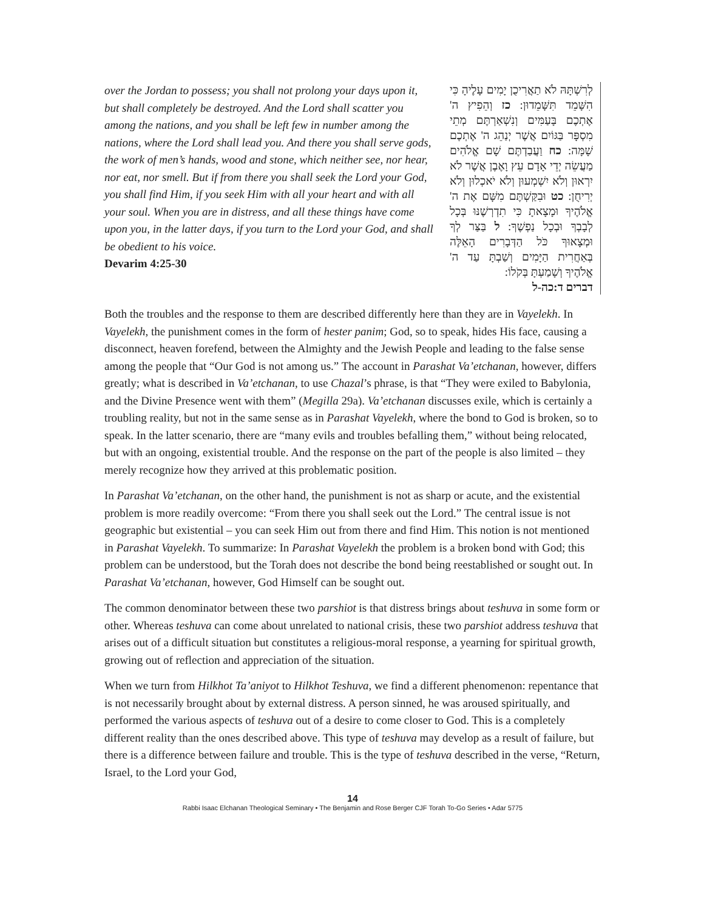over the Jordan to possess; you shall not prolong your days upon it, but shall completely be destroyed. And the Lord shall scatter you among the nations, and you shall be left few in number among the nations, where the Lord shall lead you. And there you shall serve gods, the work of men’s hands, wood and stone, which neither see, nor hear, nor eat, nor smell. But if from there you shall seek the Lord your God, you shall find Him, if you seek Him with all your heart and with all your soul. When you are in distress, and all these things have come upon you, in the latter days, if you turn to the Lord your God, and shall be obedient to his voice.
Devarim 4:25-30
לְרִשְׁתָּהּ לֹא תַאֲרִיכֻן יָמִים עָלֶיהָ כִּי הִשָּׁמֵד תִּשָּׁמֵדוּן: כז וְהֵפִיץ ה' אֶתְכֶם בָּעַמִּים וְנִשְׁאַרְתֶּם מְתֵי מִסְפָּר בַּגּוֹיִם אֲשֶׁר יְנַהֵג ה' אֶתְכֶם שָׁמָּה: כח וַעֲבַדְתֶּם שָׁם אֱלֹהִים מַעֲשֵׂה יְדֵי אָדָם עֵץ וָאֶבֶן אֲשֶׁר לֹא יִרְאוּן וְלֹא יִשְׁמְעוּן וְלֹא יֹאכְלוּן וְלֹא יְרִיחֻן: כט וּבִקַּשְׁתֶּם מִשָּׁם אֶת ה' אֱלֹהֶיךָ וּמָצָאתָ כִּי תִדְרְשֶׁנּוּ בְּכָל לְבָבְךָ וּבְכָל נַפְשֶׁךָ: ל בַּצַּר לְךָ וּמְצָאוּךָ כֹּל הַדְּבָרִים הָאֵלֶּה בְּאַחֲרִית הַיָּמִים וְשַׁבְתָּ עַד ה' אֱלֹהֶיךָ וְשָׁמַעְתָּ בְּקֹלוֹ:
דברים ד:כה-ל
Both the troubles and the response to them are described differently here than they are in Vayelekh. In Vayelekh, the punishment comes in the form of hester panim; God, so to speak, hides His face, causing a disconnect, heaven forefend, between the Almighty and the Jewish People and leading to the false sense among the people that “Our God is not among us.” The account in Parashat Va’etchanan, however, differs greatly; what is described in Va’etchanan, to use Chazal’s phrase, is that “They were exiled to Babylonia, and the Divine Presence went with them” (Megilla 29a). Va’etchanan discusses exile, which is certainly a troubling reality, but not in the same sense as in Parashat Vayelekh, where the bond to God is broken, so to speak. In the latter scenario, there are “many evils and troubles befalling them,” without being relocated, but with an ongoing, existential trouble. And the response on the part of the people is also limited – they merely recognize how they arrived at this problematic position.
In Parashat Va’etchanan, on the other hand, the punishment is not as sharp or acute, and the existential problem is more readily overcome: “From there you shall seek out the Lord.” The central issue is not geographic but existential – you can seek Him out from there and find Him. This notion is not mentioned in Parashat Vayelekh. To summarize: In Parashat Vayelekh the problem is a broken bond with God; this problem can be understood, but the Torah does not describe the bond being reestablished or sought out. In Parashat Va’etchanan, however, God Himself can be sought out.
The common denominator between these two parshiot is that distress brings about teshuva in some form or other. Whereas teshuva can come about unrelated to national crisis, these two parshiot address teshuva that arises out of a difficult situation but constitutes a religious-moral response, a yearning for spiritual growth, growing out of reflection and appreciation of the situation.
When we turn from Hilkhot Ta’aniyot to Hilkhot Teshuva, we find a different phenomenon: repentance that is not necessarily brought about by external distress. A person sinned, he was aroused spiritually, and performed the various aspects of teshuva out of a desire to come closer to God. This is a completely different reality than the ones described above. This type of teshuva may develop as a result of failure, but there is a difference between failure and trouble. This is the type of teshuva described in the verse, “Return, Israel, to the Lord your God,
14
Rabbi Isaac Elchanan Theological Seminary • The Benjamin and Rose Berger CJF Torah To-Go Series • Adar 5775